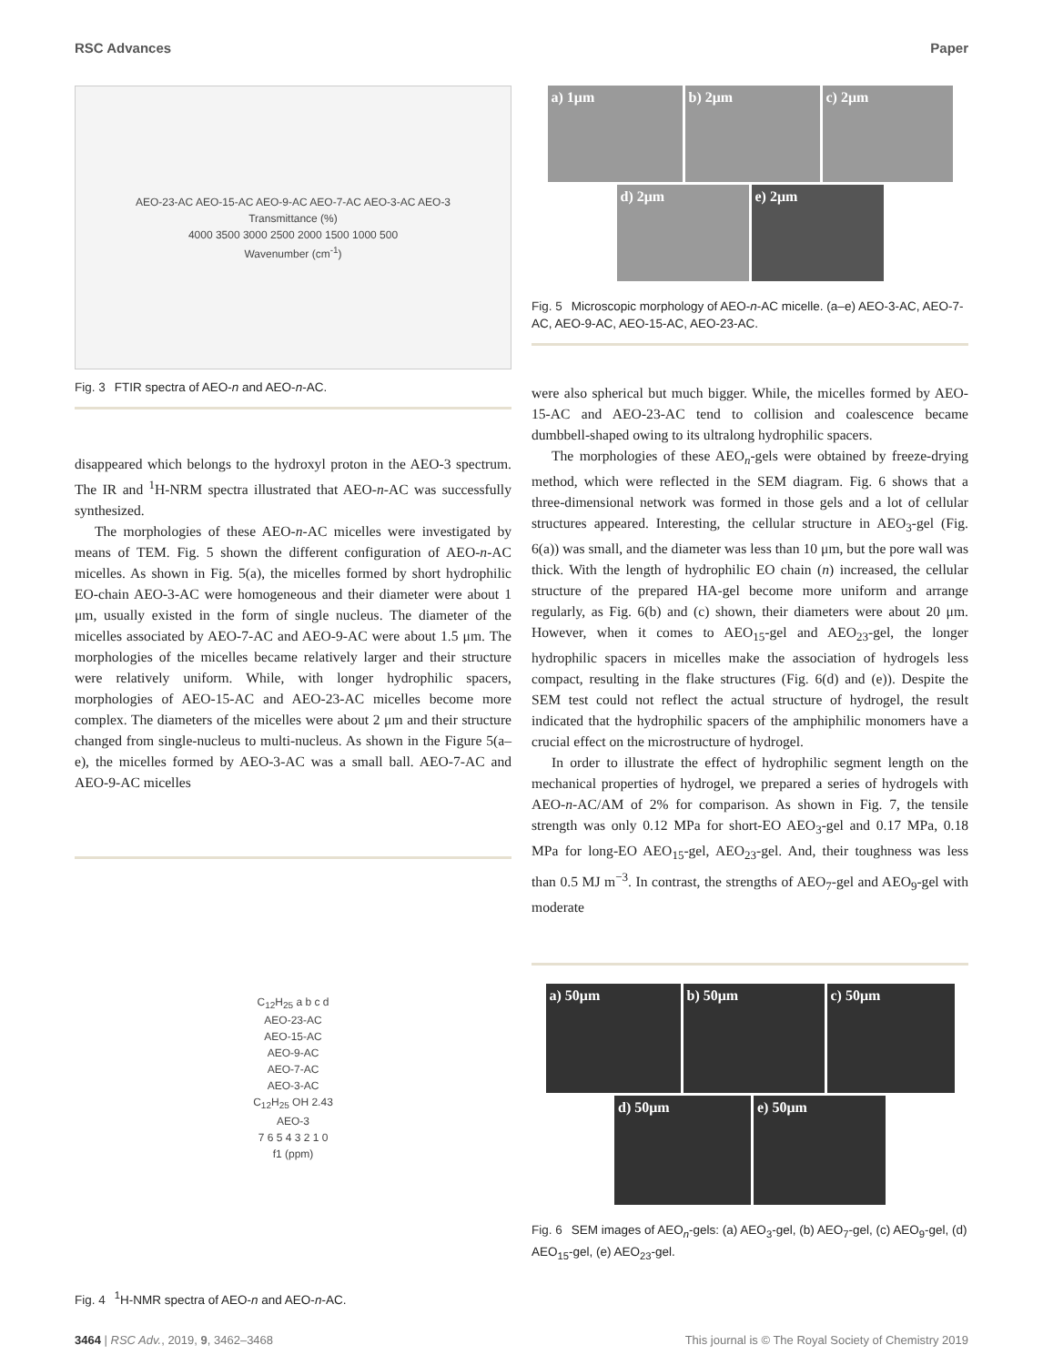RSC Advances Paper
AEO-23-AC AEO-15-AC AEO-9-AC AEO-7-AC AEO-3-AC AEO-3
Transmittance (%)
4000 3500 3000 2500 2000 1500 1000 500
Wavenumber (cm<sup>-1</sup>)
Fig. 3 FTIR spectra of AEO-n and AEO-n-AC.
disappeared which belongs to the hydroxyl proton in the AEO-3 spectrum. The IR and <sup>1</sup>H-NRM spectra illustrated that AEO-n-AC was successfully synthesized.
The morphologies of these AEO-n-AC micelles were investigated by means of TEM. Fig. 5 shown the different configuration of AEO-n-AC micelles. As shown in Fig. 5(a), the micelles formed by short hydrophilic EO-chain AEO-3-AC were homogeneous and their diameter were about 1 μm, usually existed in the form of single nucleus. The diameter of the micelles associated by AEO-7-AC and AEO-9-AC were about 1.5 μm. The morphologies of the micelles became relatively larger and their structure were relatively uniform. While, with longer hydrophilic spacers, morphologies of AEO-15-AC and AEO-23-AC micelles become more complex. The diameters of the micelles were about 2 μm and their structure changed from single-nucleus to multi-nucleus. As shown in the Figure 5(a–e), the micelles formed by AEO-3-AC was a small ball. AEO-7-AC and AEO-9-AC micelles
C<sub>12</sub>H<sub>25</sub> a b c d
AEO-23-AC
AEO-15-AC
AEO-9-AC
AEO-7-AC
AEO-3-AC
C<sub>12</sub>H<sub>25</sub> OH 2.43
AEO-3
7 6 5 4 3 2 1 0
f1 (ppm)
Fig. 4<sup>1</sup>H-NMR spectra of AEO-n and AEO-n-AC.
a) 1μm
b) 2μm
c) 2μm
d) 2μm
e) 2μm
Fig. 5 Microscopic morphology of AEO-n-AC micelle. (a–e) AEO-3-AC, AEO-7-AC, AEO-9-AC, AEO-15-AC, AEO-23-AC.
were also spherical but much bigger. While, the micelles formed by AEO-15-AC and AEO-23-AC tend to collision and coalescence became dumbbell-shaped owing to its ultralong hydrophilic spacers.
The morphologies of these AEO<sub>n</sub>-gels were obtained by freeze-drying method, which were reflected in the SEM diagram. Fig. 6 shows that a three-dimensional network was formed in those gels and a lot of cellular structures appeared. Interesting, the cellular structure in AEO<sub>3</sub>-gel (Fig. 6(a)) was small, and the diameter was less than 10 μm, but the pore wall was thick. With the length of hydrophilic EO chain (n) increased, the cellular structure of the prepared HA-gel become more uniform and arrange regularly, as Fig. 6(b) and (c) shown, their diameters were about 20 μm. However, when it comes to AEO<sub>15</sub>-gel and AEO<sub>23</sub>-gel, the longer hydrophilic spacers in micelles make the association of hydrogels less compact, resulting in the flake structures (Fig. 6(d) and (e)). Despite the SEM test could not reflect the actual structure of hydrogel, the result indicated that the hydrophilic spacers of the amphiphilic monomers have a crucial effect on the microstructure of hydrogel.
In order to illustrate the effect of hydrophilic segment length on the mechanical properties of hydrogel, we prepared a series of hydrogels with AEO-n-AC/AM of 2% for comparison. As shown in Fig. 7, the tensile strength was only 0.12 MPa for short-EO AEO<sub>3</sub>-gel and 0.17 MPa, 0.18 MPa for long-EO AEO<sub>15</sub>-gel, AEO<sub>23</sub>-gel. And, their toughness was less than 0.5 MJ m<sup>−3</sup>. In contrast, the strengths of AEO<sub>7</sub>-gel and AEO<sub>9</sub>-gel with moderate
a) 50μm
b) 50μm
c) 50μm
d) 50μm
e) 50μm
Fig. 6 SEM images of AEO<sub>n</sub>-gels: (a) AEO<sub>3</sub>-gel, (b) AEO<sub>7</sub>-gel, (c) AEO<sub>9</sub>-gel, (d) AEO<sub>15</sub>-gel, (e) AEO<sub>23</sub>-gel.
3464 | RSC Adv., 2019, 9, 3462–3468 This journal is © The Royal Society of Chemistry 2019